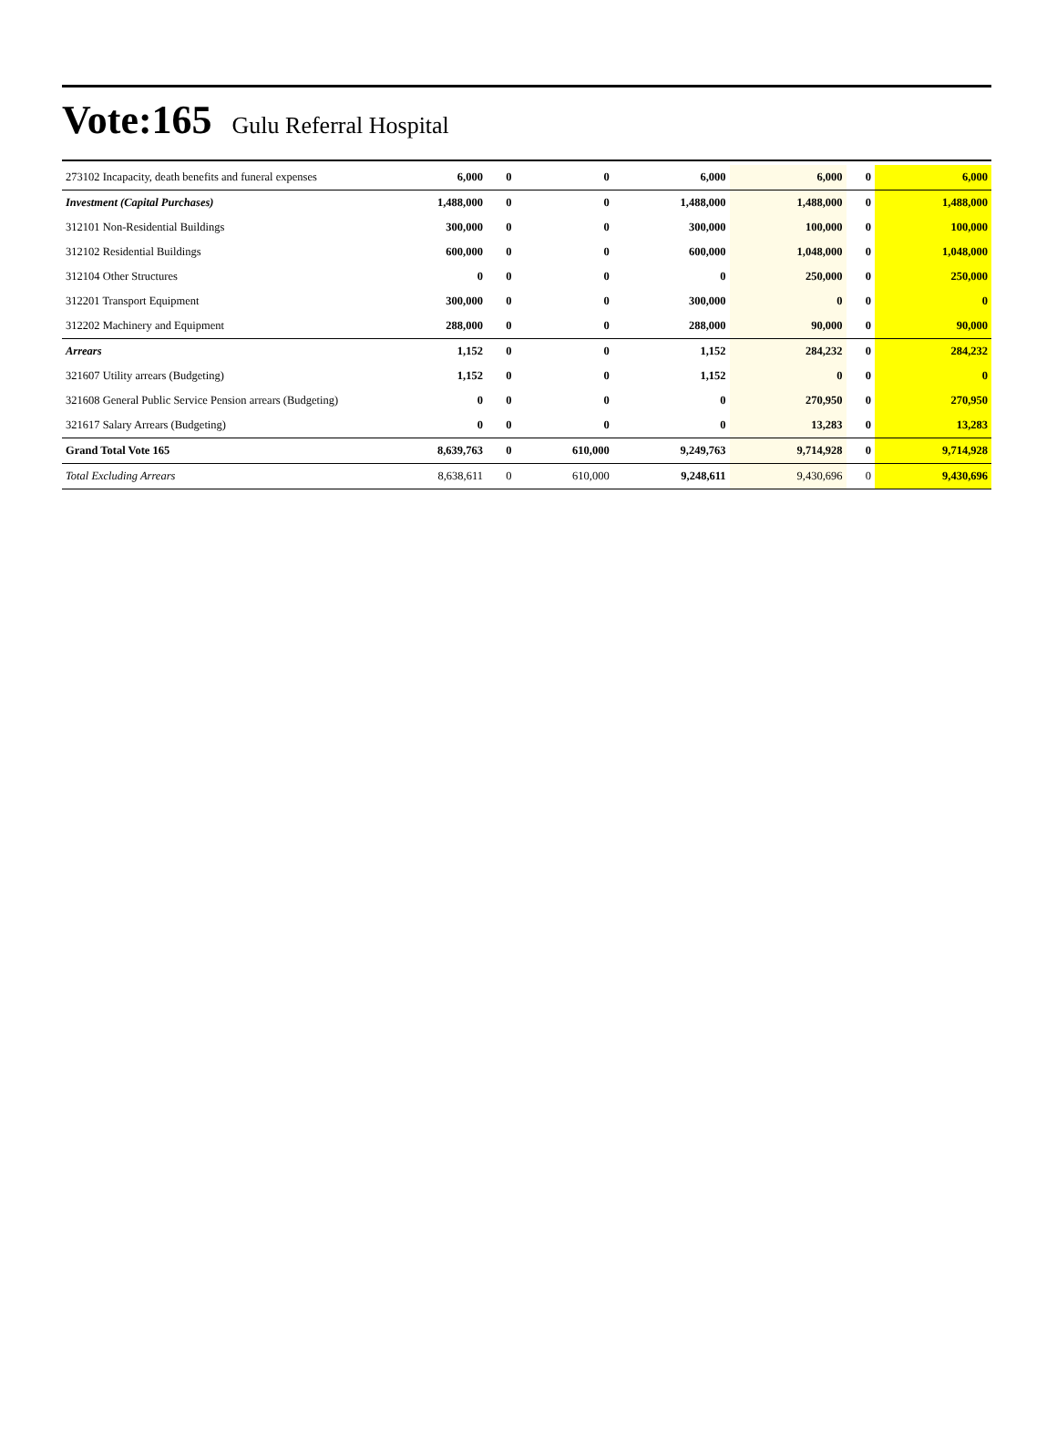Vote:165 Gulu Referral Hospital
| 273102 Incapacity, death benefits and funeral expenses | 6,000 | 0 | 0 | 6,000 | 6,000 | 0 | 6,000 |
| Investment (Capital Purchases) | 1,488,000 | 0 | 0 | 1,488,000 | 1,488,000 | 0 | 1,488,000 |
| 312101 Non-Residential Buildings | 300,000 | 0 | 0 | 300,000 | 100,000 | 0 | 100,000 |
| 312102 Residential Buildings | 600,000 | 0 | 0 | 600,000 | 1,048,000 | 0 | 1,048,000 |
| 312104 Other Structures | 0 | 0 | 0 | 0 | 250,000 | 0 | 250,000 |
| 312201 Transport Equipment | 300,000 | 0 | 0 | 300,000 | 0 | 0 | 0 |
| 312202 Machinery and Equipment | 288,000 | 0 | 0 | 288,000 | 90,000 | 0 | 90,000 |
| Arrears | 1,152 | 0 | 0 | 1,152 | 284,232 | 0 | 284,232 |
| 321607 Utility arrears (Budgeting) | 1,152 | 0 | 0 | 1,152 | 0 | 0 | 0 |
| 321608 General Public Service Pension arrears (Budgeting) | 0 | 0 | 0 | 0 | 270,950 | 0 | 270,950 |
| 321617 Salary Arrears (Budgeting) | 0 | 0 | 0 | 0 | 13,283 | 0 | 13,283 |
| Grand Total Vote 165 | 8,639,763 | 0 | 610,000 | 9,249,763 | 9,714,928 | 0 | 9,714,928 |
| Total Excluding Arrears | 8,638,611 | 0 | 610,000 | 9,248,611 | 9,430,696 | 0 | 9,430,696 |